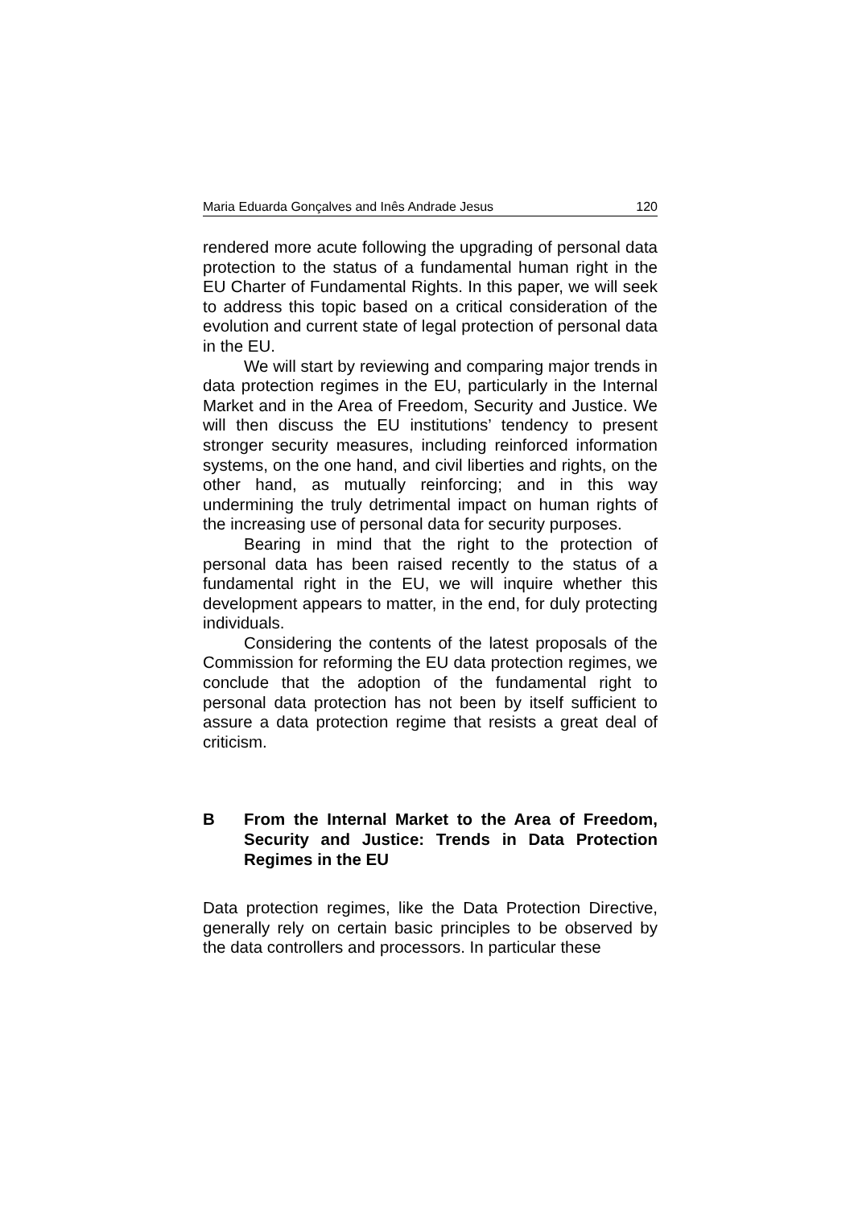Maria Eduarda Gonçalves and Inês Andrade Jesus 120
rendered more acute following the upgrading of personal data protection to the status of a fundamental human right in the EU Charter of Fundamental Rights. In this paper, we will seek to address this topic based on a critical consideration of the evolution and current state of legal protection of personal data in the EU.
We will start by reviewing and comparing major trends in data protection regimes in the EU, particularly in the Internal Market and in the Area of Freedom, Security and Justice. We will then discuss the EU institutions’ tendency to present stronger security measures, including reinforced information systems, on the one hand, and civil liberties and rights, on the other hand, as mutually reinforcing; and in this way undermining the truly detrimental impact on human rights of the increasing use of personal data for security purposes.
Bearing in mind that the right to the protection of personal data has been raised recently to the status of a fundamental right in the EU, we will inquire whether this development appears to matter, in the end, for duly protecting individuals.
Considering the contents of the latest proposals of the Commission for reforming the EU data protection regimes, we conclude that the adoption of the fundamental right to personal data protection has not been by itself sufficient to assure a data protection regime that resists a great deal of criticism.
B From the Internal Market to the Area of Freedom, Security and Justice: Trends in Data Protection Regimes in the EU
Data protection regimes, like the Data Protection Directive, generally rely on certain basic principles to be observed by the data controllers and processors. In particular these